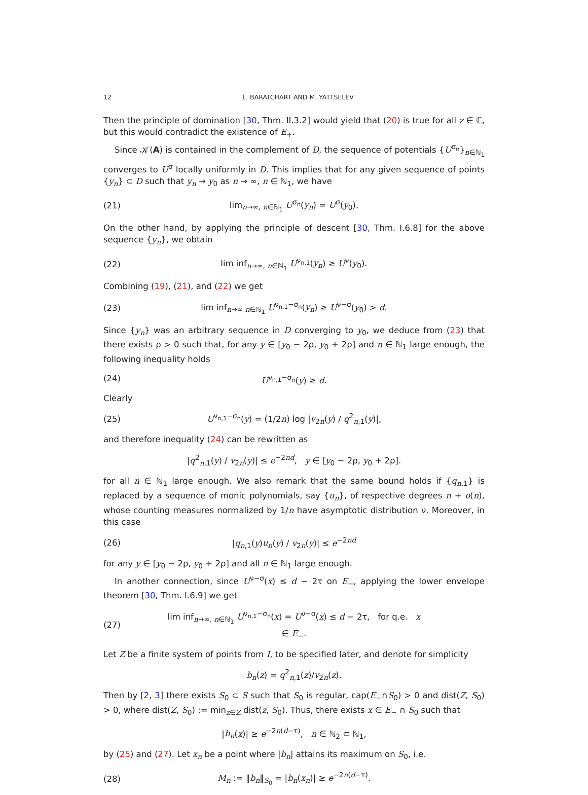12 L. BARATCHART AND M. YATTSELEV
Then the principle of domination [30, Thm. II.3.2] would yield that (20) is true for all z ∈ ℂ, but this would contradict the existence of E<sub>+</sub>.
Since 𝒦(A) is contained in the complement of D, the sequence of potentials {U<sup>σ<sub>n</sub></sup>}<sub>n∈ℕ<sub>1</sub></sub> converges to U<sup>σ</sup> locally uniformly in D. This implies that for any given sequence of points {y<sub>n</sub>} ⊂ D such that y<sub>n</sub> → y<sub>0</sub> as n → ∞, n ∈ ℕ<sub>1</sub>, we have
(21) lim<sub>n→∞, n∈ℕ<sub>1</sub></sub> U<sup>σ<sub>n</sub></sup>(y<sub>n</sub>) = U<sup>σ</sup>(y<sub>0</sub>).
On the other hand, by applying the principle of descent [30, Thm. I.6.8] for the above sequence {y<sub>n</sub>}, we obtain
(22) lim inf<sub>n→∞, n∈ℕ<sub>1</sub></sub> U<sup>ν<sub>n,1</sub></sup>(y<sub>n</sub>) ≥ U<sup>ν</sup>(y<sub>0</sub>).
Combining (19), (21), and (22) we get
(23) lim inf<sub>n→∞ n∈ℕ<sub>1</sub></sub> U<sup>ν<sub>n,1</sub>−σ<sub>n</sub></sup>(y<sub>n</sub>) ≥ U<sup>ν−σ</sup>(y<sub>0</sub>) > d.
Since {y<sub>n</sub>} was an arbitrary sequence in D converging to y<sub>0</sub>, we deduce from (23) that there exists ρ > 0 such that, for any y ∈ [y<sub>0</sub> − 2ρ, y<sub>0</sub> + 2ρ] and n ∈ ℕ<sub>1</sub> large enough, the following inequality holds
(24) U<sup>ν<sub>n,1</sub>−σ<sub>n</sub></sup>(y) ≥ d.
Clearly
(25) U<sup>ν<sub>n,1</sub>−σ<sub>n</sub></sup>(y) = (1/2n) log |v<sub>2n</sub>(y) / q<sup>2</sup><sub>n,1</sub>(y)|,
and therefore inequality (24) can be rewritten as
|q<sup>2</sup><sub>n,1</sub>(y) / v<sub>2n</sub>(y)| ≤ e<sup>−2nd</sup>, y ∈ [y<sub>0</sub> − 2ρ, y<sub>0</sub> + 2ρ].
for all n ∈ ℕ<sub>1</sub> large enough. We also remark that the same bound holds if {q<sub>n,1</sub>} is replaced by a sequence of monic polynomials, say {u<sub>n</sub>}, of respective degrees n + o(n), whose counting measures normalized by 1/n have asymptotic distribution ν. Moreover, in this case
(26) |q<sub>n,1</sub>(y)u<sub>n</sub>(y) / v<sub>2n</sub>(y)| ≤ e<sup>−2nd</sup>
for any y ∈ [y<sub>0</sub> − 2ρ, y<sub>0</sub> + 2ρ] and all n ∈ ℕ<sub>1</sub> large enough.
In another connection, since U<sup>ν−σ</sup>(x) ≤ d − 2τ on E<sub>−</sub>, applying the lower envelope theorem [30, Thm. I.6.9] we get
(27) lim inf<sub>n→∞, n∈ℕ<sub>1</sub></sub> U<sup>ν<sub>n,1</sub>−σ<sub>n</sub></sup>(x) = U<sup>ν−σ</sup>(x) ≤ d − 2τ, for q.e. x ∈ E<sub>−</sub>.
Let Z be a finite system of points from I, to be specified later, and denote for simplicity
b<sub>n</sub>(z) = q<sup>2</sup><sub>n,1</sub>(z)/v<sub>2n</sub>(z).
Then by [2, 3] there exists S<sub>0</sub> ⊂ S such that S<sub>0</sub> is regular, cap(E<sub>−</sub>∩S<sub>0</sub>) > 0 and dist(Z, S<sub>0</sub>) > 0, where dist(Z, S<sub>0</sub>) := min<sub>z∈Z</sub> dist(z, S<sub>0</sub>). Thus, there exists x ∈ E<sub>−</sub> ∩ S<sub>0</sub> such that
|b<sub>n</sub>(x)| ≥ e<sup>−2n(d−τ)</sup>, n ∈ ℕ<sub>2</sub> ⊂ ℕ<sub>1</sub>,
by (25) and (27). Let x<sub>n</sub> be a point where |b<sub>n</sub>| attains its maximum on S<sub>0</sub>, i.e.
(28) M<sub>n</sub> := ‖b<sub>n</sub>‖<sub>S<sub>0</sub></sub> = |b<sub>n</sub>(x<sub>n</sub>)| ≥ e<sup>−2n(d−τ)</sup>.